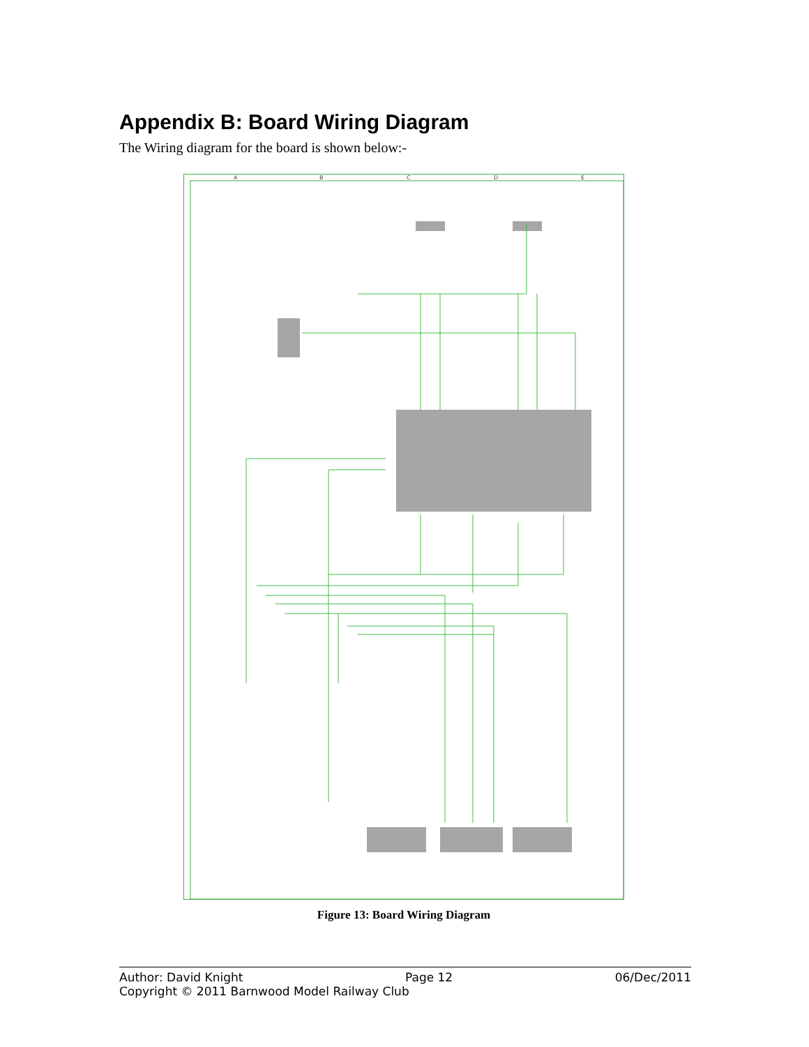Appendix B: Board Wiring Diagram
The Wiring diagram for the board is shown below:-
A
B
C
D
E
Figure 13: Board Wiring Diagram
Author: David Knight Page 12 06/Dec/2011
Copyright © 2011 Barnwood Model Railway Club